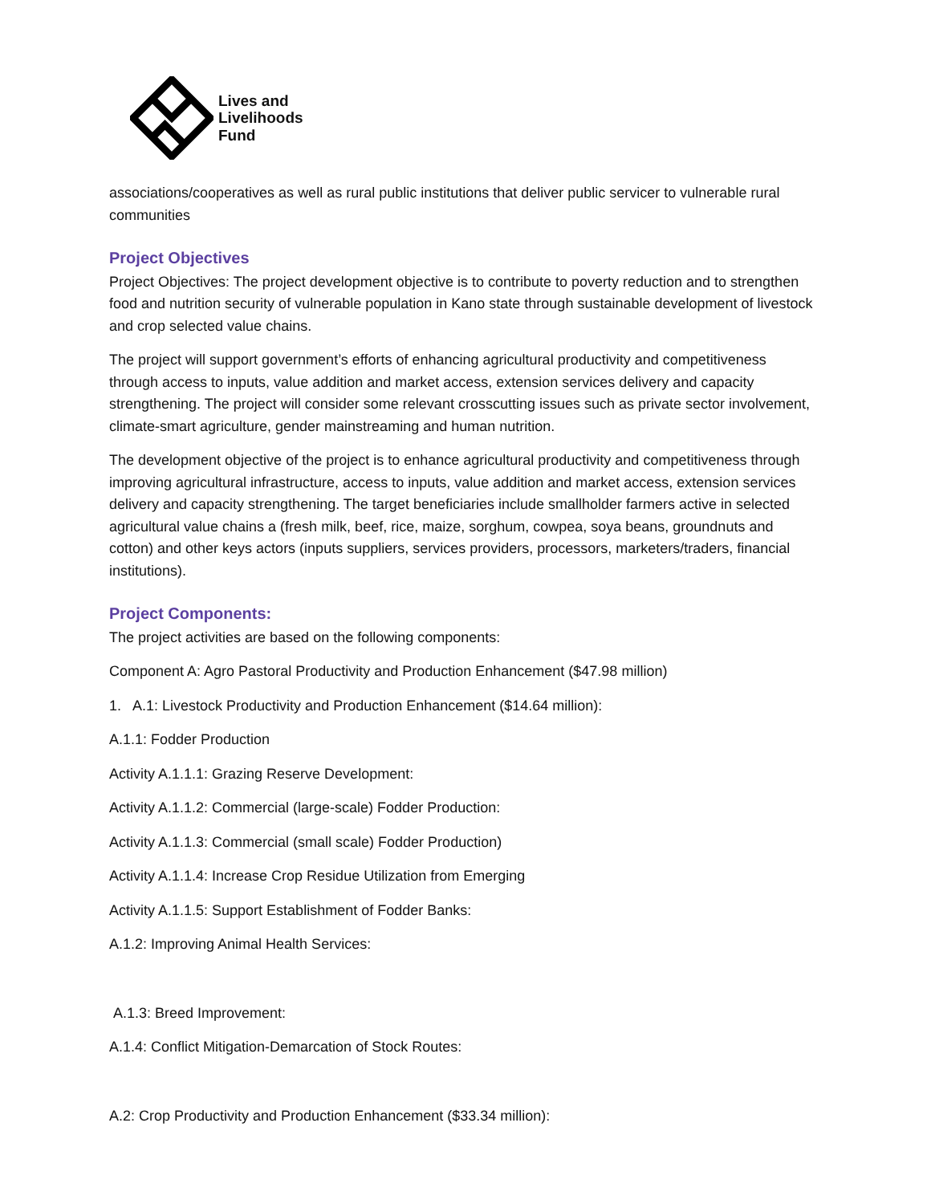Lives and
Livelihoods
Fund
associations/cooperatives as well as rural public institutions that deliver public servicer to vulnerable rural communities
Project Objectives
Project Objectives: The project development objective is to contribute to poverty reduction and to strengthen food and nutrition security of vulnerable population in Kano state through sustainable development of livestock and crop selected value chains.
The project will support government’s efforts of enhancing agricultural productivity and competitiveness through access to inputs, value addition and market access, extension services delivery and capacity strengthening. The project will consider some relevant crosscutting issues such as private sector involvement, climate-smart agriculture, gender mainstreaming and human nutrition.
The development objective of the project is to enhance agricultural productivity and competitiveness through improving agricultural infrastructure, access to inputs, value addition and market access, extension services delivery and capacity strengthening. The target beneficiaries include smallholder farmers active in selected agricultural value chains a (fresh milk, beef, rice, maize, sorghum, cowpea, soya beans, groundnuts and cotton) and other keys actors (inputs suppliers, services providers, processors, marketers/traders, financial institutions).
Project Components:
The project activities are based on the following components:
Component A: Agro Pastoral Productivity and Production Enhancement ($47.98 million)
1. A.1: Livestock Productivity and Production Enhancement ($14.64 million):
A.1.1: Fodder Production
Activity A.1.1.1: Grazing Reserve Development:
Activity A.1.1.2: Commercial (large-scale) Fodder Production:
Activity A.1.1.3: Commercial (small scale) Fodder Production)
Activity A.1.1.4: Increase Crop Residue Utilization from Emerging
Activity A.1.1.5: Support Establishment of Fodder Banks:
A.1.2: Improving Animal Health Services:
A.1.3: Breed Improvement:
A.1.4: Conflict Mitigation-Demarcation of Stock Routes:
A.2: Crop Productivity and Production Enhancement ($33.34 million):